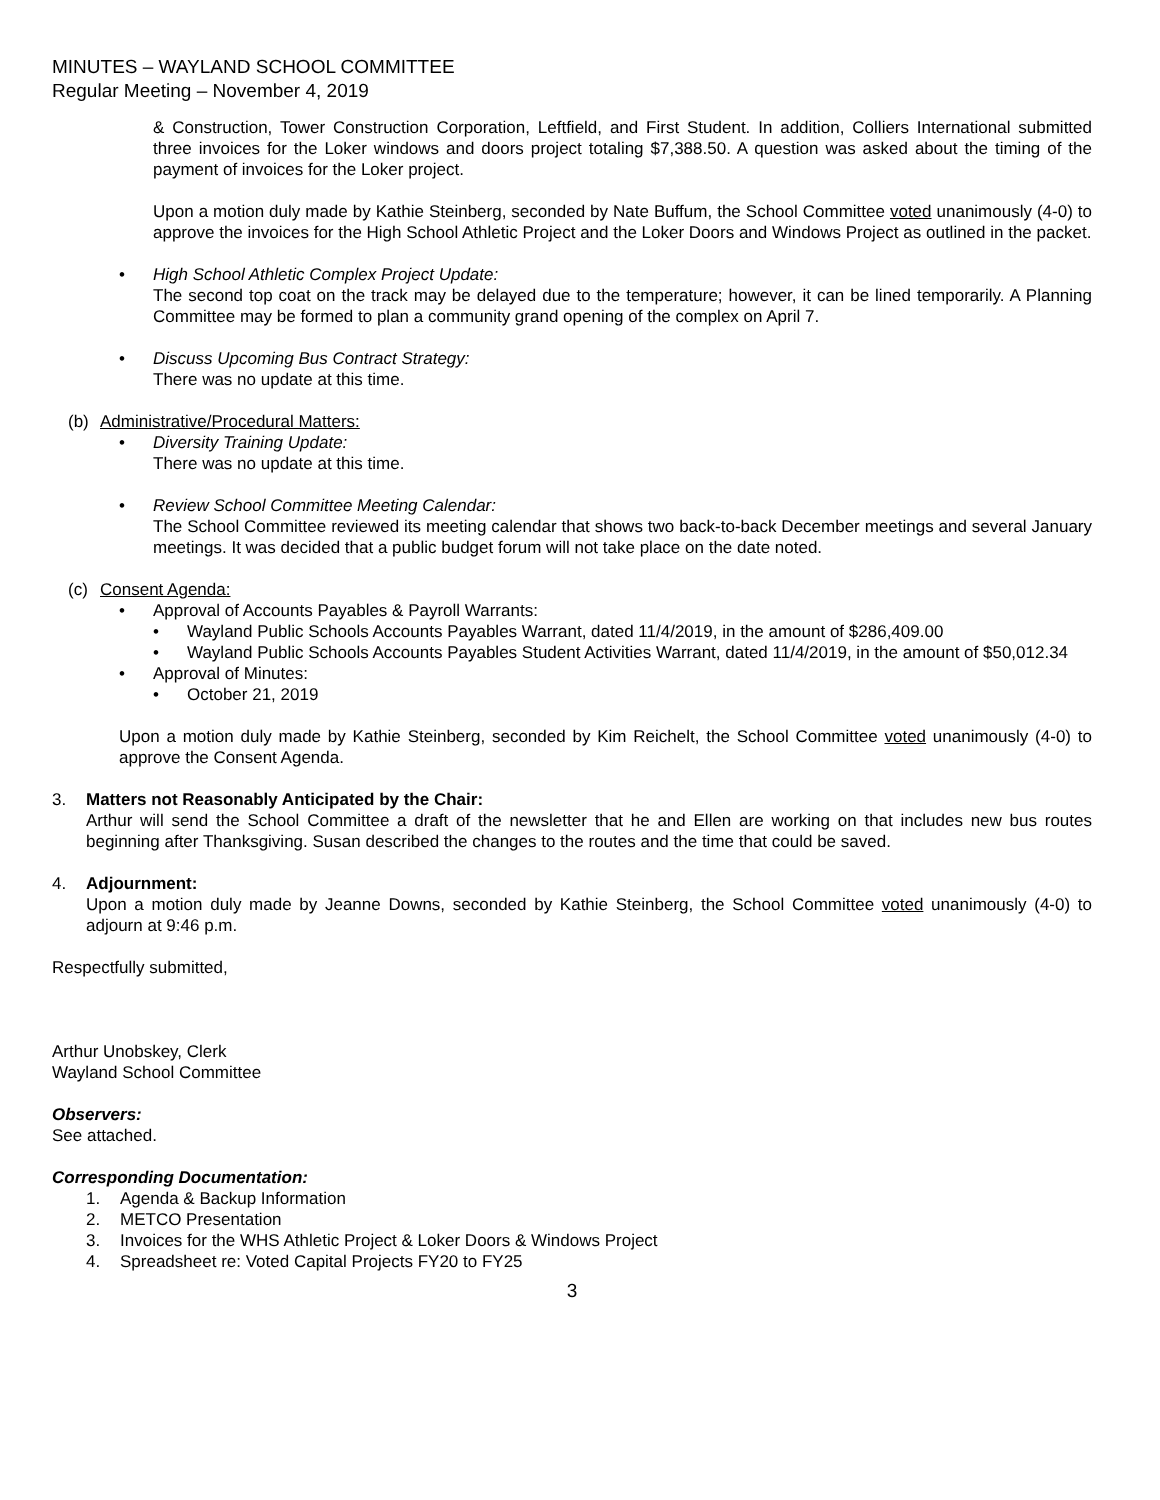MINUTES – WAYLAND SCHOOL COMMITTEE
Regular Meeting – November 4, 2019
& Construction, Tower Construction Corporation, Leftfield, and First Student. In addition, Colliers International submitted three invoices for the Loker windows and doors project totaling $7,388.50. A question was asked about the timing of the payment of invoices for the Loker project.
Upon a motion duly made by Kathie Steinberg, seconded by Nate Buffum, the School Committee voted unanimously (4-0) to approve the invoices for the High School Athletic Project and the Loker Doors and Windows Project as outlined in the packet.
• High School Athletic Complex Project Update:
The second top coat on the track may be delayed due to the temperature; however, it can be lined temporarily. A Planning Committee may be formed to plan a community grand opening of the complex on April 7.
• Discuss Upcoming Bus Contract Strategy:
There was no update at this time.
(b) Administrative/Procedural Matters:
• Diversity Training Update:
There was no update at this time.
• Review School Committee Meeting Calendar:
The School Committee reviewed its meeting calendar that shows two back-to-back December meetings and several January meetings. It was decided that a public budget forum will not take place on the date noted.
(c) Consent Agenda:
• Approval of Accounts Payables & Payroll Warrants:
• Wayland Public Schools Accounts Payables Warrant, dated 11/4/2019, in the amount of $286,409.00
• Wayland Public Schools Accounts Payables Student Activities Warrant, dated 11/4/2019, in the amount of $50,012.34
• Approval of Minutes:
• October 21, 2019
Upon a motion duly made by Kathie Steinberg, seconded by Kim Reichelt, the School Committee voted unanimously (4-0) to approve the Consent Agenda.
3. Matters not Reasonably Anticipated by the Chair:
Arthur will send the School Committee a draft of the newsletter that he and Ellen are working on that includes new bus routes beginning after Thanksgiving. Susan described the changes to the routes and the time that could be saved.
4. Adjournment:
Upon a motion duly made by Jeanne Downs, seconded by Kathie Steinberg, the School Committee voted unanimously (4-0) to adjourn at 9:46 p.m.
Respectfully submitted,
Arthur Unobskey, Clerk
Wayland School Committee
Observers:
See attached.
Corresponding Documentation:
1. Agenda & Backup Information
2. METCO Presentation
3. Invoices for the WHS Athletic Project & Loker Doors & Windows Project
4. Spreadsheet re: Voted Capital Projects FY20 to FY25
3